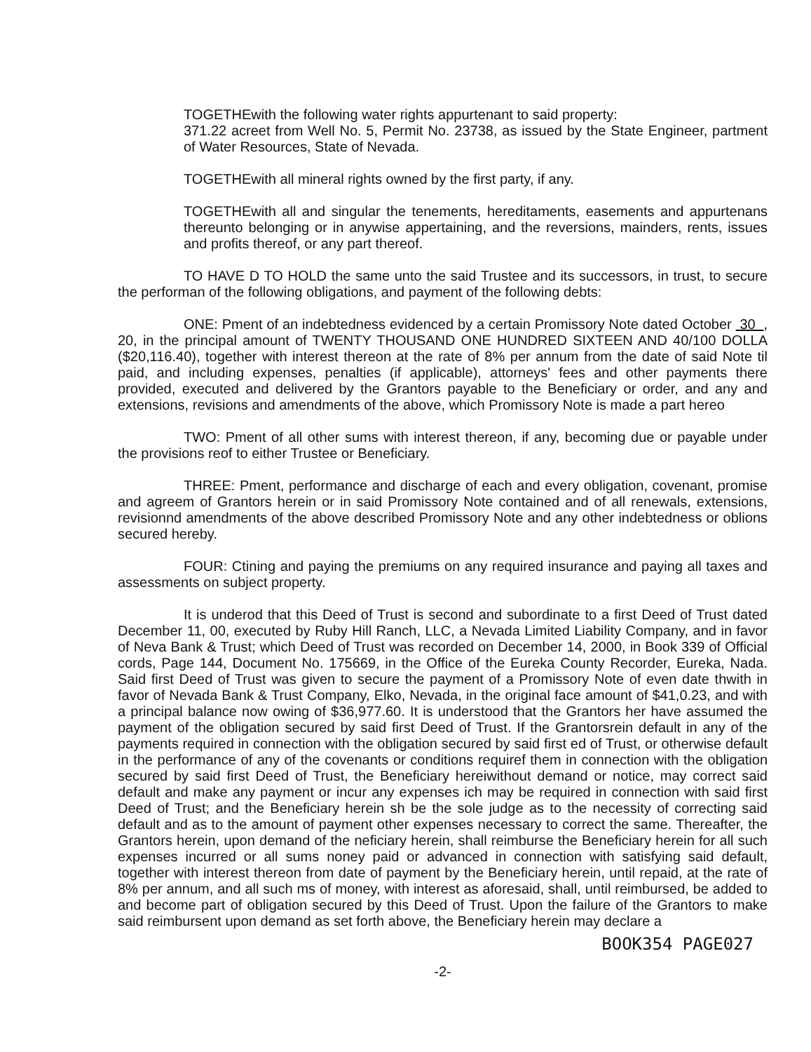TOGETHEwith the following water rights appurtenant to said property:
371.22 acreet from Well No. 5, Permit No. 23738, as issued by the State Engineer, partment of Water Resources, State of Nevada.
TOGETHEwith all mineral rights owned by the first party, if any.
TOGETHEwith all and singular the tenements, hereditaments, easements and appurtenans thereunto belonging or in anywise appertaining, and the reversions, mainders, rents, issues and profits thereof, or any part thereof.
TO HAVE D TO HOLD the same unto the said Trustee and its successors, in trust, to secure the performan of the following obligations, and payment of the following debts:
ONE: Pment of an indebtedness evidenced by a certain Promissory Note dated October 30 , 20, in the principal amount of TWENTY THOUSAND ONE HUNDRED SIXTEEN AND 40/100 DOLLA ($20,116.40), together with interest thereon at the rate of 8% per annum from the date of said Note til paid, and including expenses, penalties (if applicable), attorneys' fees and other payments there provided, executed and delivered by the Grantors payable to the Beneficiary or order, and any and extensions, revisions and amendments of the above, which Promissory Note is made a part hereo
TWO: Pment of all other sums with interest thereon, if any, becoming due or payable under the provisions reof to either Trustee or Beneficiary.
THREE: Pment, performance and discharge of each and every obligation, covenant, promise and agreem of Grantors herein or in said Promissory Note contained and of all renewals, extensions, revisionnd amendments of the above described Promissory Note and any other indebtedness or oblions secured hereby.
FOUR: Ctining and paying the premiums on any required insurance and paying all taxes and assessments on subject property.
It is underod that this Deed of Trust is second and subordinate to a first Deed of Trust dated December 11, 00, executed by Ruby Hill Ranch, LLC, a Nevada Limited Liability Company, and in favor of Neva Bank & Trust; which Deed of Trust was recorded on December 14, 2000, in Book 339 of Official cords, Page 144, Document No. 175669, in the Office of the Eureka County Recorder, Eureka, Nada. Said first Deed of Trust was given to secure the payment of a Promissory Note of even date thwith in favor of Nevada Bank & Trust Company, Elko, Nevada, in the original face amount of $41,0.23, and with a principal balance now owing of $36,977.60. It is understood that the Grantors her have assumed the payment of the obligation secured by said first Deed of Trust. If the Grantorsrein default in any of the payments required in connection with the obligation secured by said first ed of Trust, or otherwise default in the performance of any of the covenants or conditions requiref them in connection with the obligation secured by said first Deed of Trust, the Beneficiary hereiwithout demand or notice, may correct said default and make any payment or incur any expenses ich may be required in connection with said first Deed of Trust; and the Beneficiary herein sh be the sole judge as to the necessity of correcting said default and as to the amount of payment other expenses necessary to correct the same. Thereafter, the Grantors herein, upon demand of the neficiary herein, shall reimburse the Beneficiary herein for all such expenses incurred or all sums noney paid or advanced in connection with satisfying said default, together with interest thereon from date of payment by the Beneficiary herein, until repaid, at the rate of 8% per annum, and all such ms of money, with interest as aforesaid, shall, until reimbursed, be added to and become part of obligation secured by this Deed of Trust. Upon the failure of the Grantors to make said reimbursent upon demand as set forth above, the Beneficiary herein may declare a
BOOK354 PAGE027
-2-